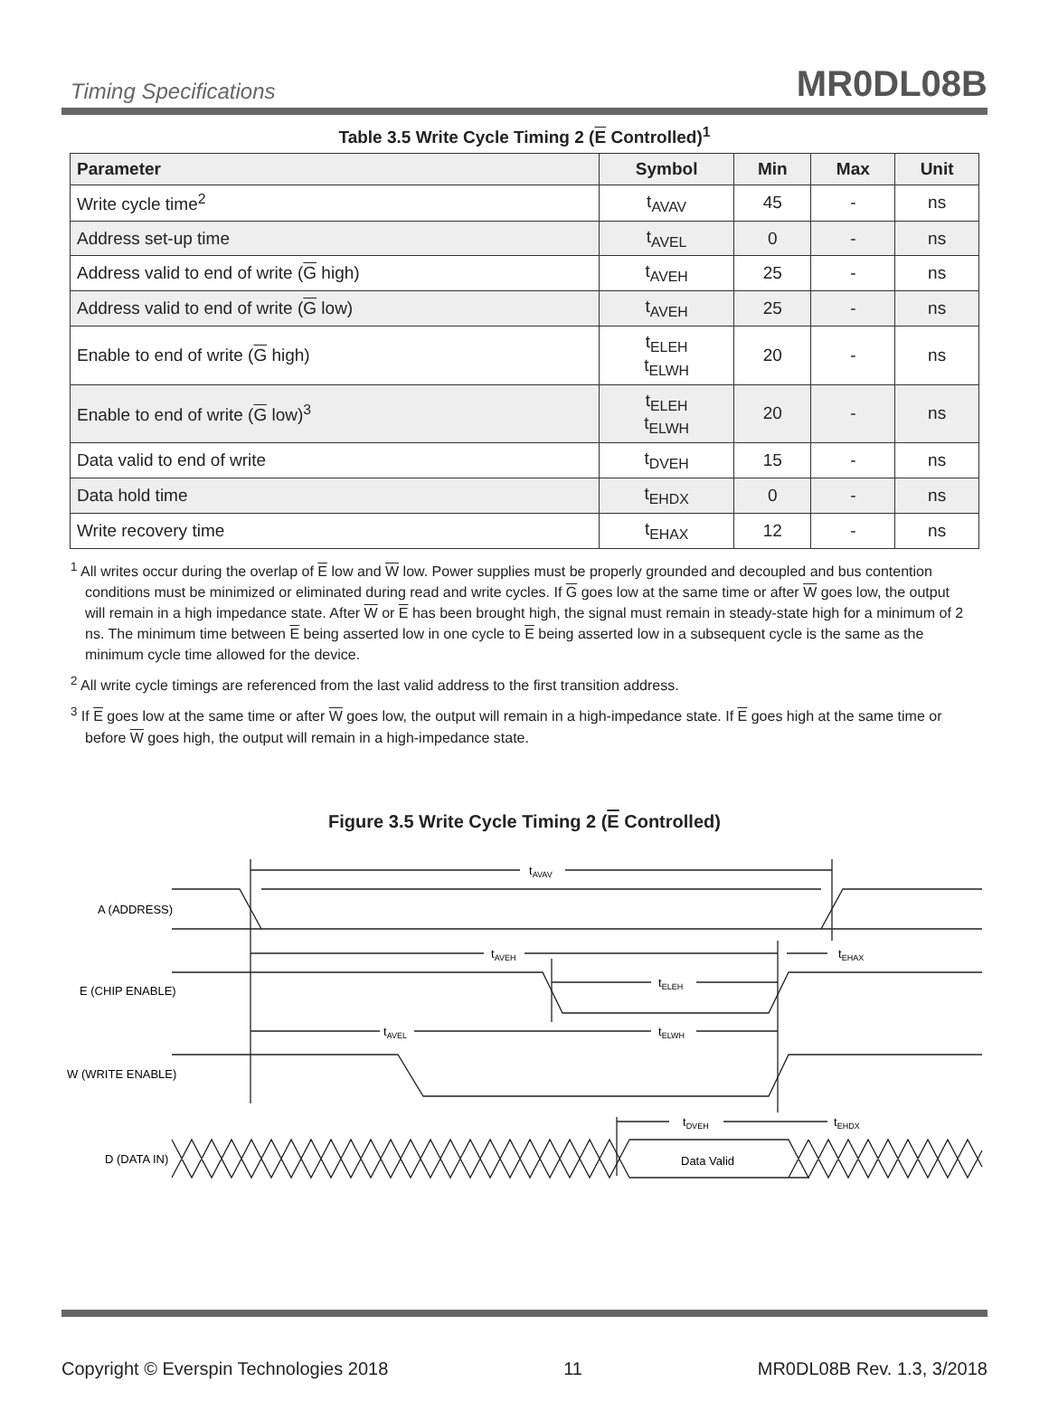Timing Specifications MR0DL08B
Table 3.5 Write Cycle Timing 2 (E Controlled)<sup>1</sup>
| Parameter | Symbol | Min | Max | Unit |
| --- | --- | --- | --- | --- |
| Write cycle time<sup>2</sup> | t<sub>AVAV</sub> | 45 | - | ns |
| Address set-up time | t<sub>AVEL</sub> | 0 | - | ns |
| Address valid to end of write ( G high) | t<sub>AVEH</sub> | 25 | - | ns |
| Address valid to end of write ( G low) | t<sub>AVEH</sub> | 25 | - | ns |
| Enable to end of write ( G high) | t<sub>ELEH</sub> t<sub>ELWH</sub> | 20 | - | ns |
| Enable to end of write ( G low)<sup>3</sup> | t<sub>ELEH</sub> t<sub>ELWH</sub> | 20 | - | ns |
| Data valid to end of write | t<sub>DVEH</sub> | 15 | - | ns |
| Data hold time | t<sub>EHDX</sub> | 0 | - | ns |
| Write recovery time | t<sub>EHAX</sub> | 12 | - | ns |
<sup>1</sup> All writes occur during the overlap of E low and W low. Power supplies must be properly grounded and decoupled and bus contention conditions must be minimized or eliminated during read and write cycles. If G goes low at the same time or after W goes low, the output will remain in a high impedance state. After W or E has been brought high, the signal must remain in steady-state high for a minimum of 2 ns. The minimum time between E being asserted low in one cycle to E being asserted low in a subsequent cycle is the same as the minimum cycle time allowed for the device.
<sup>2</sup> All write cycle timings are referenced from the last valid address to the first transition address.
<sup>3</sup> If E goes low at the same time or after W goes low, the output will remain in a high-impedance state. If E goes high at the same time or before W goes high, the output will remain in a high-impedance state.
Figure 3.5 Write Cycle Timing 2 (E Controlled)
tAVAV
A (ADDRESS)
tAVEH
tEHAX
E (CHIP ENABLE)
tELEH
tAVEL
tELWH
W (WRITE ENABLE)
tDVEH
tEHDX
D (DATA IN)
Data Valid
Copyright © Everspin Technologies 2018 11 MR0DL08B Rev. 1.3, 3/2018